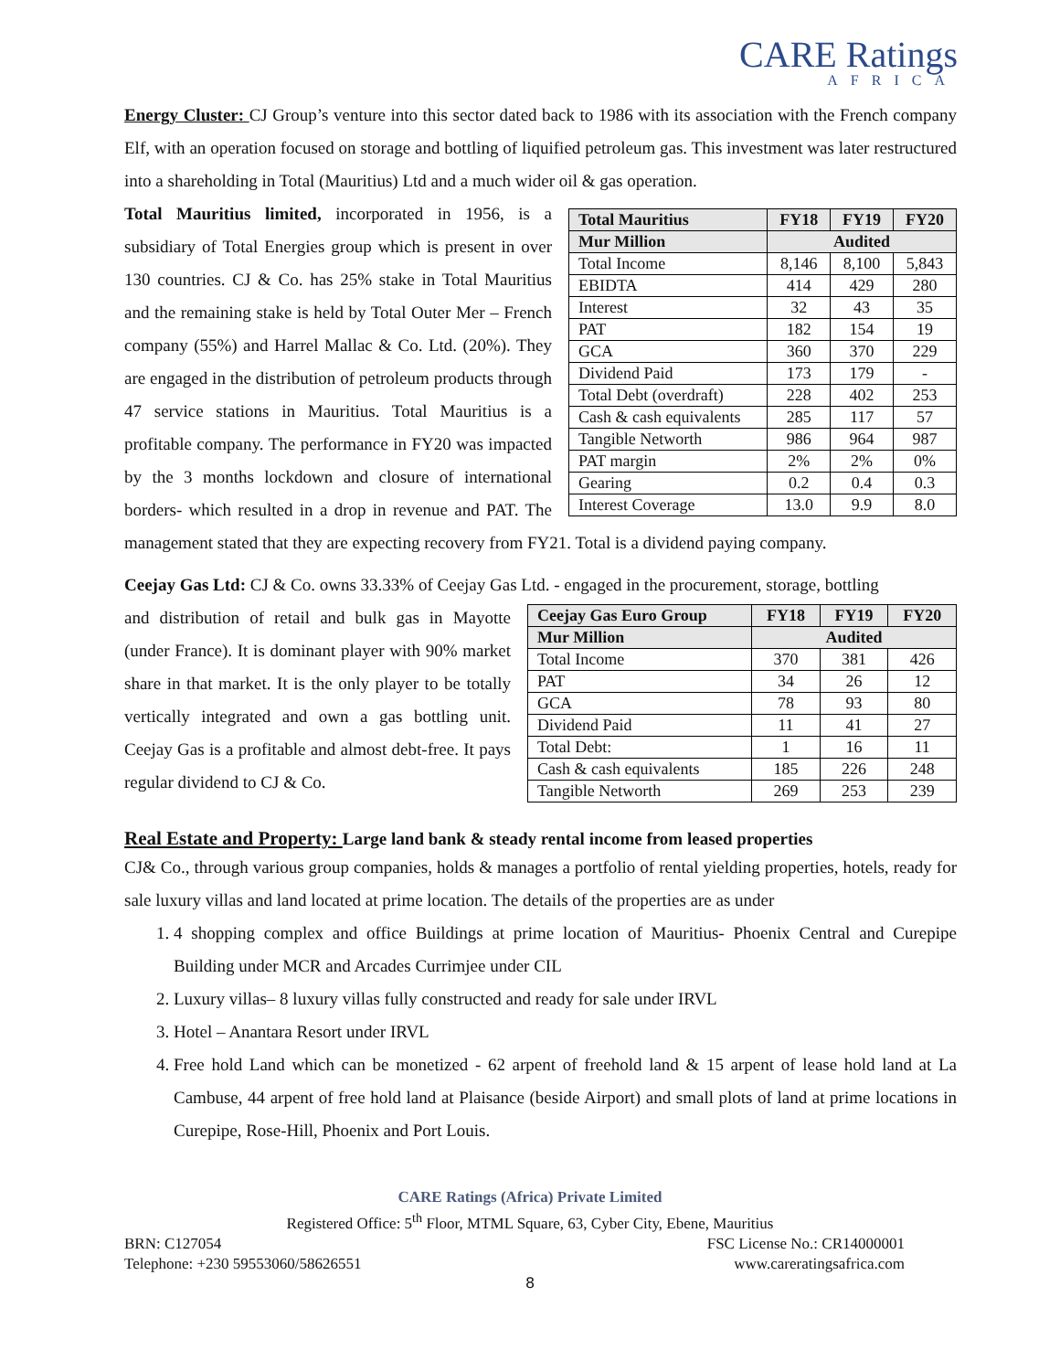CARE Ratings
AFRICA
Energy Cluster: CJ Group’s venture into this sector dated back to 1986 with its association with the French company Elf, with an operation focused on storage and bottling of liquified petroleum gas. This investment was later restructured into a shareholding in Total (Mauritius) Ltd and a much wider oil & gas operation.
| Total Mauritius | FY18 | FY19 | FY20 |
| --- | --- | --- | --- |
| Mur Million | Audited | | |
| Total Income | 8,146 | 8,100 | 5,843 |
| EBIDTA | 414 | 429 | 280 |
| Interest | 32 | 43 | 35 |
| PAT | 182 | 154 | 19 |
| GCA | 360 | 370 | 229 |
| Dividend Paid | 173 | 179 | - |
| Total Debt (overdraft) | 228 | 402 | 253 |
| Cash & cash equivalents | 285 | 117 | 57 |
| Tangible Networth | 986 | 964 | 987 |
| PAT margin | 2% | 2% | 0% |
| Gearing | 0.2 | 0.4 | 0.3 |
| Interest Coverage | 13.0 | 9.9 | 8.0 |
Total Mauritius limited, incorporated in 1956, is a subsidiary of Total Energies group which is present in over 130 countries. CJ & Co. has 25% stake in Total Mauritius and the remaining stake is held by Total Outer Mer – French company (55%) and Harrel Mallac & Co. Ltd. (20%). They are engaged in the distribution of petroleum products through 47 service stations in Mauritius. Total Mauritius is a profitable company. The performance in FY20 was impacted by the 3 months lockdown and closure of international borders- which resulted in a drop in revenue and PAT. The management stated that they are expecting recovery from FY21. Total is a dividend paying company.
Ceejay Gas Ltd: CJ & Co. owns 33.33% of Ceejay Gas Ltd. - engaged in the procurement, storage, bottling
| Ceejay Gas Euro Group | FY18 | FY19 | FY20 |
| --- | --- | --- | --- |
| Mur Million | Audited | | |
| Total Income | 370 | 381 | 426 |
| PAT | 34 | 26 | 12 |
| GCA | 78 | 93 | 80 |
| Dividend Paid | 11 | 41 | 27 |
| Total Debt: | 1 | 16 | 11 |
| Cash & cash equivalents | 185 | 226 | 248 |
| Tangible Networth | 269 | 253 | 239 |
and distribution of retail and bulk gas in Mayotte (under France). It is dominant player with 90% market share in that market. It is the only player to be totally vertically integrated and own a gas bottling unit. Ceejay Gas is a profitable and almost debt-free. It pays regular dividend to CJ & Co.
Real Estate and Property: Large land bank & steady rental income from leased properties
CJ& Co., through various group companies, holds & manages a portfolio of rental yielding properties, hotels, ready for sale luxury villas and land located at prime location. The details of the properties are as under
1. 4 shopping complex and office Buildings at prime location of Mauritius- Phoenix Central and Curepipe Building under MCR and Arcades Currimjee under CIL
2. Luxury villas– 8 luxury villas fully constructed and ready for sale under IRVL
3. Hotel – Anantara Resort under IRVL
4. Free hold Land which can be monetized - 62 arpent of freehold land & 15 arpent of lease hold land at La Cambuse, 44 arpent of free hold land at Plaisance (beside Airport) and small plots of land at prime locations in Curepipe, Rose-Hill, Phoenix and Port Louis.
CARE Ratings (Africa) Private Limited
Registered Office: 5<sup>th</sup> Floor, MTML Square, 63, Cyber City, Ebene, Mauritius
BRN: C127054 FSC License No.: CR14000001
Telephone: +230 59553060/58626551 www.careratingsafrica.com
8